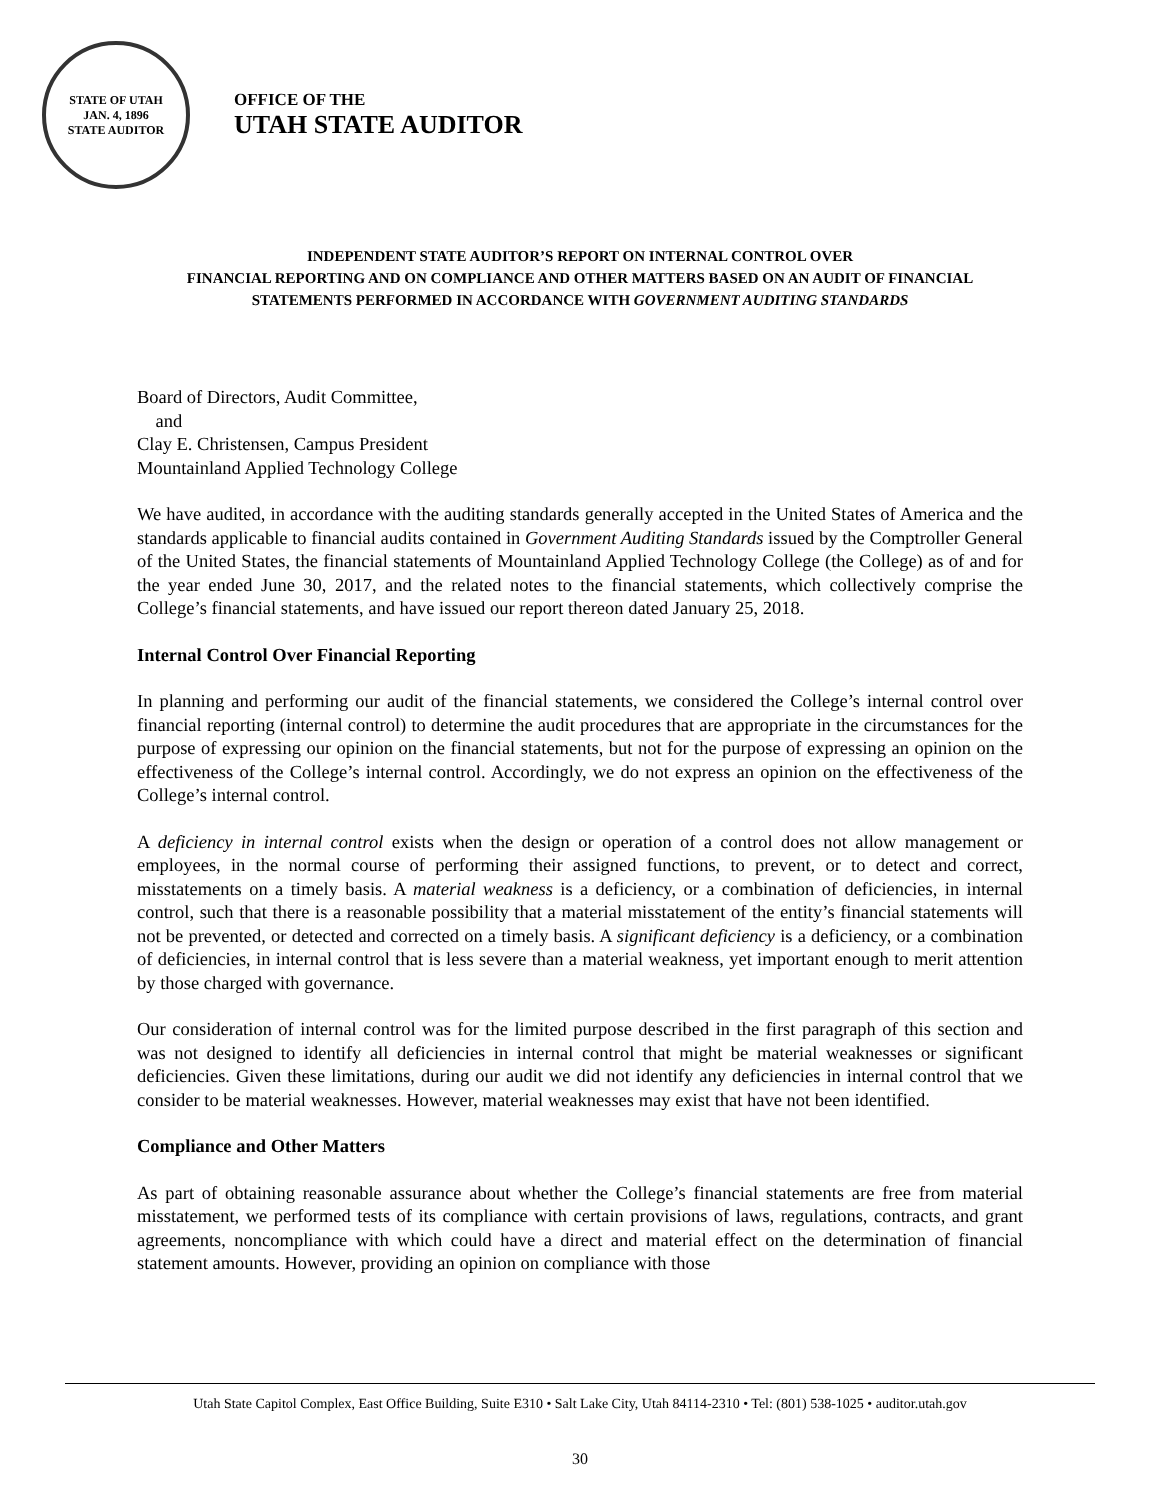STATE OF UTAH
JAN. 4, 1896
STATE AUDITOR
OFFICE OF THE
UTAH STATE AUDITOR
INDEPENDENT STATE AUDITOR’S REPORT ON INTERNAL CONTROL OVER
FINANCIAL REPORTING AND ON COMPLIANCE AND OTHER MATTERS BASED ON AN AUDIT OF FINANCIAL
STATEMENTS PERFORMED IN ACCORDANCE WITH GOVERNMENT AUDITING STANDARDS
Board of Directors, Audit Committee,
and
Clay E. Christensen, Campus President
Mountainland Applied Technology College
We have audited, in accordance with the auditing standards generally accepted in the United States of America and the standards applicable to financial audits contained in Government Auditing Standards issued by the Comptroller General of the United States, the financial statements of Mountainland Applied Technology College (the College) as of and for the year ended June 30, 2017, and the related notes to the financial statements, which collectively comprise the College’s financial statements, and have issued our report thereon dated January 25, 2018.
Internal Control Over Financial Reporting
In planning and performing our audit of the financial statements, we considered the College’s internal control over financial reporting (internal control) to determine the audit procedures that are appropriate in the circumstances for the purpose of expressing our opinion on the financial statements, but not for the purpose of expressing an opinion on the effectiveness of the College’s internal control. Accordingly, we do not express an opinion on the effectiveness of the College’s internal control.
A deficiency in internal control exists when the design or operation of a control does not allow management or employees, in the normal course of performing their assigned functions, to prevent, or to detect and correct, misstatements on a timely basis. A material weakness is a deficiency, or a combination of deficiencies, in internal control, such that there is a reasonable possibility that a material misstatement of the entity’s financial statements will not be prevented, or detected and corrected on a timely basis. A significant deficiency is a deficiency, or a combination of deficiencies, in internal control that is less severe than a material weakness, yet important enough to merit attention by those charged with governance.
Our consideration of internal control was for the limited purpose described in the first paragraph of this section and was not designed to identify all deficiencies in internal control that might be material weaknesses or significant deficiencies. Given these limitations, during our audit we did not identify any deficiencies in internal control that we consider to be material weaknesses. However, material weaknesses may exist that have not been identified.
Compliance and Other Matters
As part of obtaining reasonable assurance about whether the College’s financial statements are free from material misstatement, we performed tests of its compliance with certain provisions of laws, regulations, contracts, and grant agreements, noncompliance with which could have a direct and material effect on the determination of financial statement amounts. However, providing an opinion on compliance with those
Utah State Capitol Complex, East Office Building, Suite E310 • Salt Lake City, Utah 84114-2310 • Tel: (801) 538-1025 • auditor.utah.gov
30